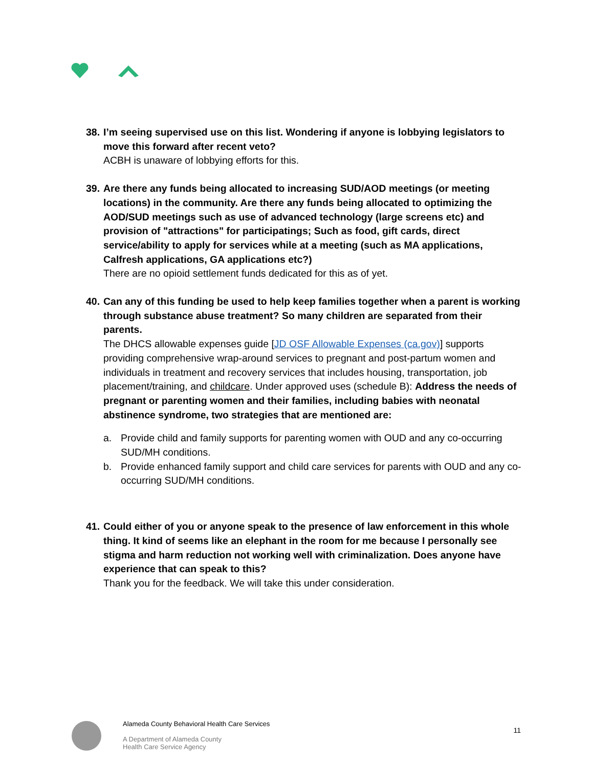38.
I’m seeing supervised use on this list. Wondering if anyone is lobbying legislators to move this forward after recent veto?
ACBH is unaware of lobbying efforts for this.
39.
Are there any funds being allocated to increasing SUD/AOD meetings (or meeting locations) in the community. Are there any funds being allocated to optimizing the AOD/SUD meetings such as use of advanced technology (large screens etc) and provision of "attractions" for participatings; Such as food, gift cards, direct service/ability to apply for services while at a meeting (such as MA applications, Calfresh applications, GA applications etc?)
There are no opioid settlement funds dedicated for this as of yet.
40.
Can any of this funding be used to help keep families together when a parent is working through substance abuse treatment? So many children are separated from their parents.
The DHCS allowable expenses guide [JD OSF Allowable Expenses (ca.gov)] supports providing comprehensive wrap-around services to pregnant and post-partum women and individuals in treatment and recovery services that includes housing, transportation, job placement/training, and childcare. Under approved uses (schedule B): Address the needs of pregnant or parenting women and their families, including babies with neonatal abstinence syndrome, two strategies that are mentioned are:
a. Provide child and family supports for parenting women with OUD and any co-occurring SUD/MH conditions.
b. Provide enhanced family support and child care services for parents with OUD and any co-occurring SUD/MH conditions.
41.
Could either of you or anyone speak to the presence of law enforcement in this whole thing. It kind of seems like an elephant in the room for me because I personally see stigma and harm reduction not working well with criminalization. Does anyone have experience that can speak to this?
Thank you for the feedback. We will take this under consideration.
Alameda County Behavioral Health Care Services
A Department of Alameda County
Health Care Service Agency
11